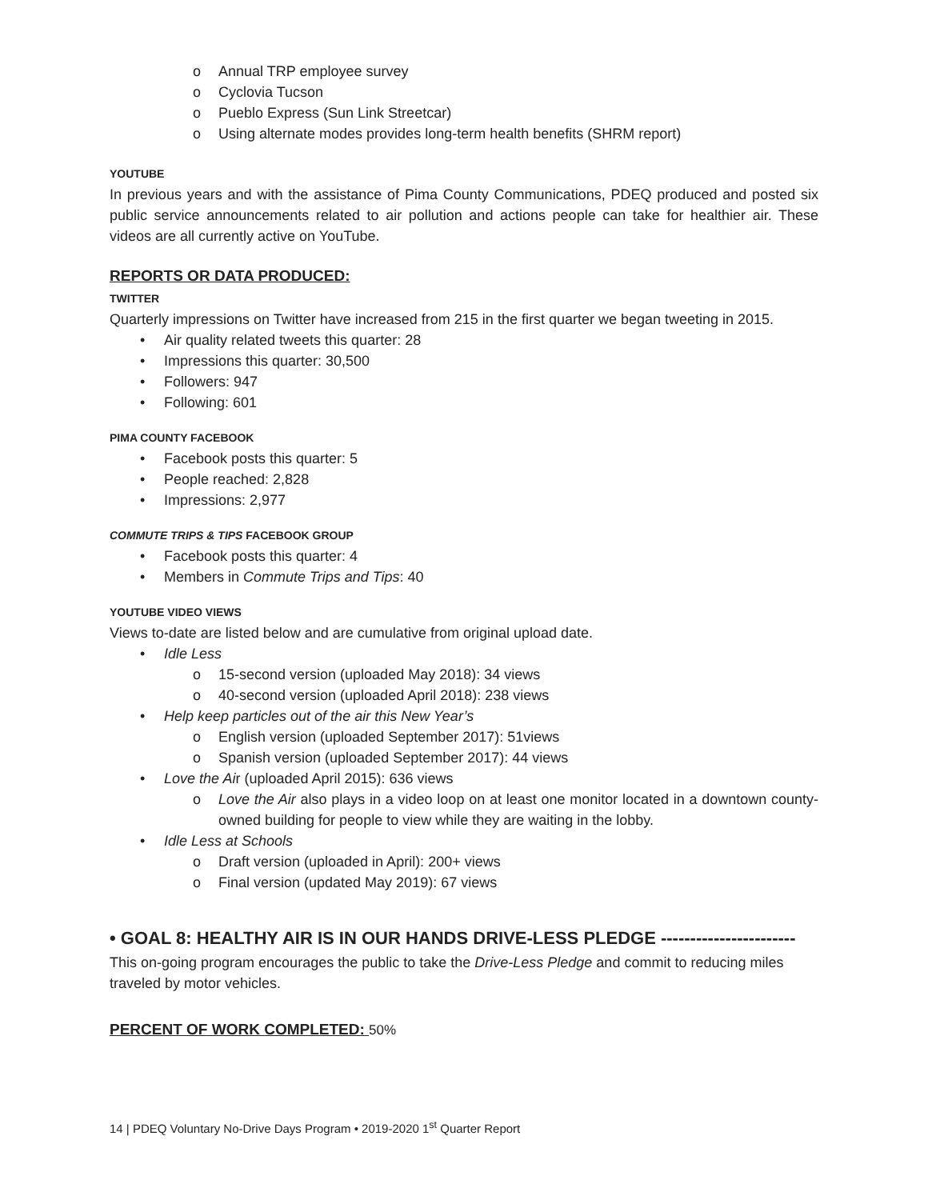Annual TRP employee survey
Cyclovia Tucson
Pueblo Express (Sun Link Streetcar)
Using alternate modes provides long-term health benefits (SHRM report)
YOUTUBE
In previous years and with the assistance of Pima County Communications, PDEQ produced and posted six public service announcements related to air pollution and actions people can take for healthier air. These videos are all currently active on YouTube.
REPORTS OR DATA PRODUCED:
TWITTER
Quarterly impressions on Twitter have increased from 215 in the first quarter we began tweeting in 2015.
Air quality related tweets this quarter: 28
Impressions this quarter: 30,500
Followers: 947
Following: 601
PIMA COUNTY FACEBOOK
Facebook posts this quarter: 5
People reached: 2,828
Impressions: 2,977
COMMUTE TRIPS & TIPS FACEBOOK GROUP
Facebook posts this quarter: 4
Members in Commute Trips and Tips: 40
YOUTUBE VIDEO VIEWS
Views to-date are listed below and are cumulative from original upload date.
Idle Less
15-second version (uploaded May 2018): 34 views
40-second version (uploaded April 2018): 238 views
Help keep particles out of the air this New Year’s
English version (uploaded September 2017): 51views
Spanish version (uploaded September 2017): 44 views
Love the Air (uploaded April 2015): 636 views
Love the Air also plays in a video loop on at least one monitor located in a downtown county-owned building for people to view while they are waiting in the lobby.
Idle Less at Schools
Draft version (uploaded in April): 200+ views
Final version (updated May 2019): 67 views
• GOAL 8: HEALTHY AIR IS IN OUR HANDS DRIVE-LESS PLEDGE -----------------------
This on-going program encourages the public to take the Drive-Less Pledge and commit to reducing miles traveled by motor vehicles.
PERCENT OF WORK COMPLETED: 50%
14 | PDEQ Voluntary No-Drive Days Program • 2019-2020 1<sup>st</sup> Quarter Report